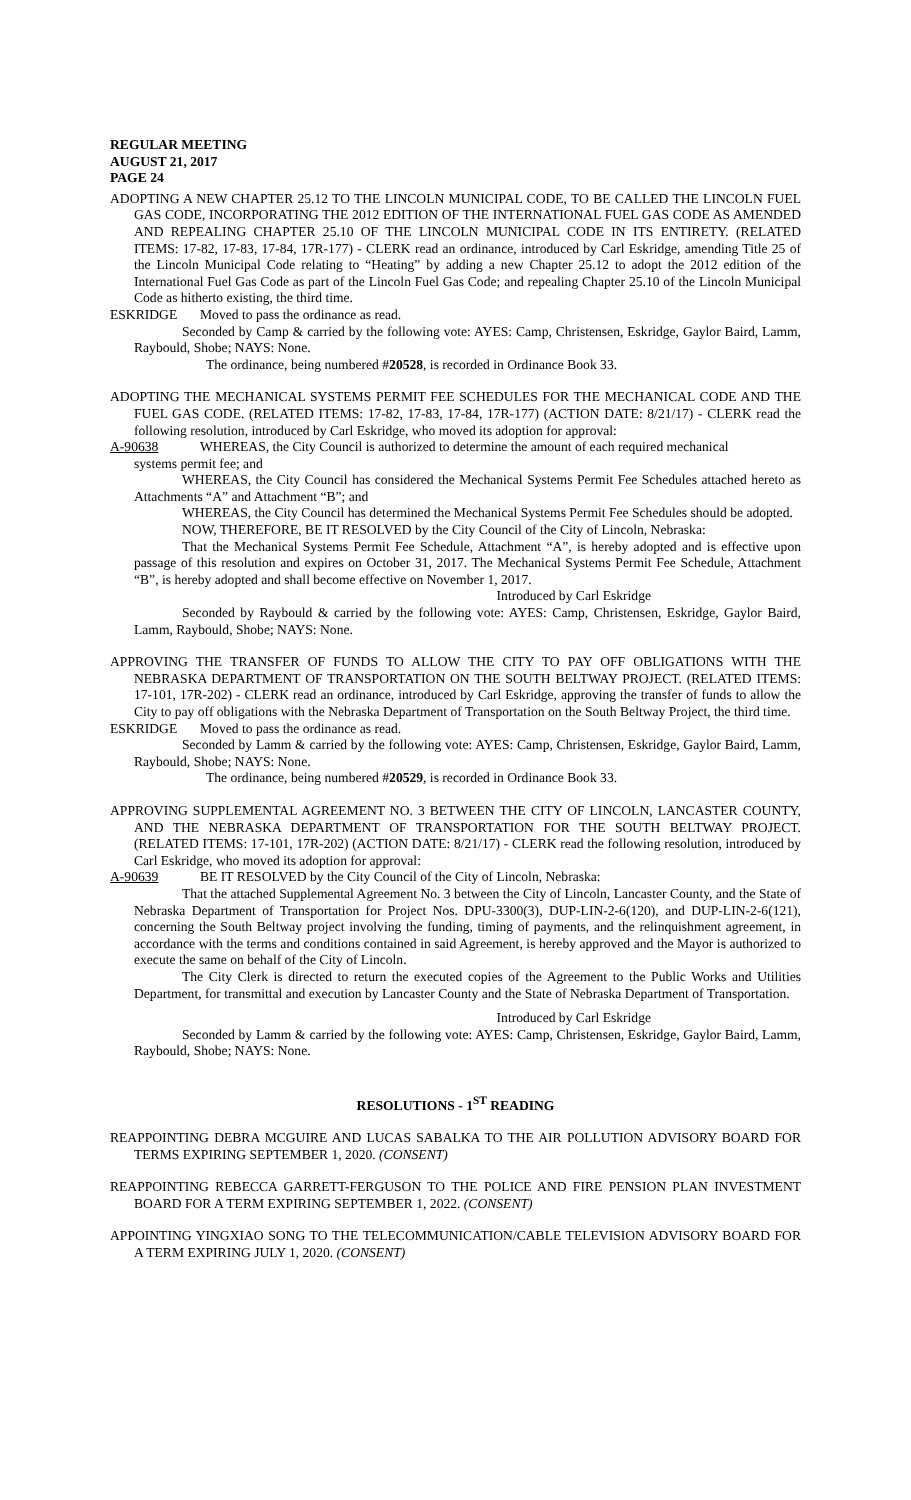REGULAR MEETING
AUGUST 21, 2017
PAGE 24
ADOPTING A NEW CHAPTER 25.12 TO THE LINCOLN MUNICIPAL CODE, TO BE CALLED THE LINCOLN FUEL GAS CODE, INCORPORATING THE 2012 EDITION OF THE INTERNATIONAL FUEL GAS CODE AS AMENDED AND REPEALING CHAPTER 25.10 OF THE LINCOLN MUNICIPAL CODE IN ITS ENTIRETY. (RELATED ITEMS: 17-82, 17-83, 17-84, 17R-177) - CLERK read an ordinance, introduced by Carl Eskridge, amending Title 25 of the Lincoln Municipal Code relating to “Heating” by adding a new Chapter 25.12 to adopt the 2012 edition of the International Fuel Gas Code as part of the Lincoln Fuel Gas Code; and repealing Chapter 25.10 of the Lincoln Municipal Code as hitherto existing, the third time.
ESKRIDGE Moved to pass the ordinance as read.
Seconded by Camp & carried by the following vote: AYES: Camp, Christensen, Eskridge, Gaylor Baird, Lamm, Raybould, Shobe; NAYS: None.
The ordinance, being numbered #20528, is recorded in Ordinance Book 33.
ADOPTING THE MECHANICAL SYSTEMS PERMIT FEE SCHEDULES FOR THE MECHANICAL CODE AND THE FUEL GAS CODE. (RELATED ITEMS: 17-82, 17-83, 17-84, 17R-177) (ACTION DATE: 8/21/17) - CLERK read the following resolution, introduced by Carl Eskridge, who moved its adoption for approval:
A-90638 WHEREAS, the City Council is authorized to determine the amount of each required mechanical
systems permit fee; and
WHEREAS, the City Council has considered the Mechanical Systems Permit Fee Schedules attached hereto as Attachments “A” and Attachment “B”; and
WHEREAS, the City Council has determined the Mechanical Systems Permit Fee Schedules should be adopted.
NOW, THEREFORE, BE IT RESOLVED by the City Council of the City of Lincoln, Nebraska:
That the Mechanical Systems Permit Fee Schedule, Attachment “A”, is hereby adopted and is effective upon passage of this resolution and expires on October 31, 2017. The Mechanical Systems Permit Fee Schedule, Attachment “B”, is hereby adopted and shall become effective on November 1, 2017.
Introduced by Carl Eskridge
Seconded by Raybould & carried by the following vote: AYES: Camp, Christensen, Eskridge, Gaylor Baird, Lamm, Raybould, Shobe; NAYS: None.
APPROVING THE TRANSFER OF FUNDS TO ALLOW THE CITY TO PAY OFF OBLIGATIONS WITH THE NEBRASKA DEPARTMENT OF TRANSPORTATION ON THE SOUTH BELTWAY PROJECT. (RELATED ITEMS: 17-101, 17R-202) - CLERK read an ordinance, introduced by Carl Eskridge, approving the transfer of funds to allow the City to pay off obligations with the Nebraska Department of Transportation on the South Beltway Project, the third time.
ESKRIDGE Moved to pass the ordinance as read.
Seconded by Lamm & carried by the following vote: AYES: Camp, Christensen, Eskridge, Gaylor Baird, Lamm, Raybould, Shobe; NAYS: None.
The ordinance, being numbered #20529, is recorded in Ordinance Book 33.
APPROVING SUPPLEMENTAL AGREEMENT NO. 3 BETWEEN THE CITY OF LINCOLN, LANCASTER COUNTY, AND THE NEBRASKA DEPARTMENT OF TRANSPORTATION FOR THE SOUTH BELTWAY PROJECT. (RELATED ITEMS: 17-101, 17R-202) (ACTION DATE: 8/21/17) - CLERK read the following resolution, introduced by Carl Eskridge, who moved its adoption for approval:
A-90639 BE IT RESOLVED by the City Council of the City of Lincoln, Nebraska:
That the attached Supplemental Agreement No. 3 between the City of Lincoln, Lancaster County, and the State of Nebraska Department of Transportation for Project Nos. DPU-3300(3), DUP-LIN-2-6(120), and DUP-LIN-2-6(121), concerning the South Beltway project involving the funding, timing of payments, and the relinquishment agreement, in accordance with the terms and conditions contained in said Agreement, is hereby approved and the Mayor is authorized to execute the same on behalf of the City of Lincoln.
The City Clerk is directed to return the executed copies of the Agreement to the Public Works and Utilities Department, for transmittal and execution by Lancaster County and the State of Nebraska Department of Transportation.
Introduced by Carl Eskridge
Seconded by Lamm & carried by the following vote: AYES: Camp, Christensen, Eskridge, Gaylor Baird, Lamm, Raybould, Shobe; NAYS: None.
RESOLUTIONS - 1<sup>ST</sup> READING
REAPPOINTING DEBRA MCGUIRE AND LUCAS SABALKA TO THE AIR POLLUTION ADVISORY BOARD FOR TERMS EXPIRING SEPTEMBER 1, 2020. (CONSENT)
REAPPOINTING REBECCA GARRETT-FERGUSON TO THE POLICE AND FIRE PENSION PLAN INVESTMENT BOARD FOR A TERM EXPIRING SEPTEMBER 1, 2022. (CONSENT)
APPOINTING YINGXIAO SONG TO THE TELECOMMUNICATION/CABLE TELEVISION ADVISORY BOARD FOR A TERM EXPIRING JULY 1, 2020. (CONSENT)